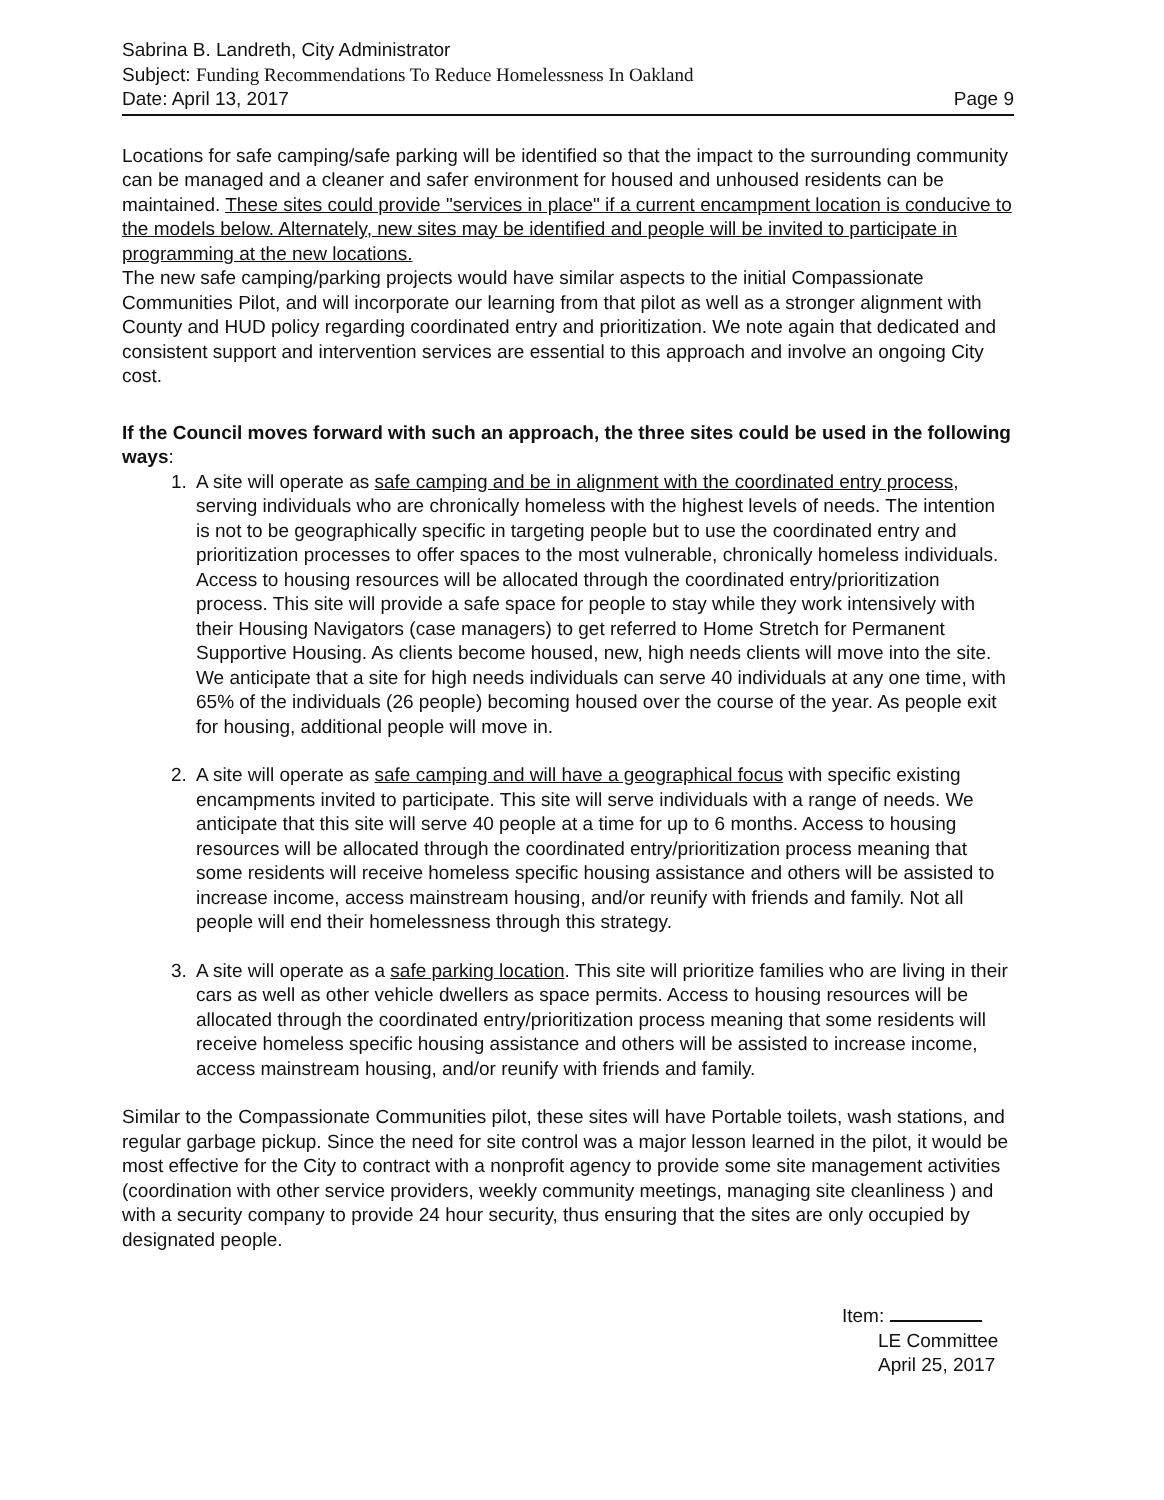Sabrina B. Landreth, City Administrator
Subject: Funding Recommendations To Reduce Homelessness In Oakland
Date: April 13, 2017 Page 9
Locations for safe camping/safe parking will be identified so that the impact to the surrounding community can be managed and a cleaner and safer environment for housed and unhoused residents can be maintained. These sites could provide "services in place" if a current encampment location is conducive to the models below. Alternately, new sites may be identified and people will be invited to participate in programming at the new locations.
The new safe camping/parking projects would have similar aspects to the initial Compassionate Communities Pilot, and will incorporate our learning from that pilot as well as a stronger alignment with County and HUD policy regarding coordinated entry and prioritization. We note again that dedicated and consistent support and intervention services are essential to this approach and involve an ongoing City cost.
If the Council moves forward with such an approach, the three sites could be used in the following ways:
1. A site will operate as safe camping and be in alignment with the coordinated entry process, serving individuals who are chronically homeless with the highest levels of needs. The intention is not to be geographically specific in targeting people but to use the coordinated entry and prioritization processes to offer spaces to the most vulnerable, chronically homeless individuals. Access to housing resources will be allocated through the coordinated entry/prioritization process. This site will provide a safe space for people to stay while they work intensively with their Housing Navigators (case managers) to get referred to Home Stretch for Permanent Supportive Housing. As clients become housed, new, high needs clients will move into the site. We anticipate that a site for high needs individuals can serve 40 individuals at any one time, with 65% of the individuals (26 people) becoming housed over the course of the year. As people exit for housing, additional people will move in.
2. A site will operate as safe camping and will have a geographical focus with specific existing encampments invited to participate. This site will serve individuals with a range of needs. We anticipate that this site will serve 40 people at a time for up to 6 months. Access to housing resources will be allocated through the coordinated entry/prioritization process meaning that some residents will receive homeless specific housing assistance and others will be assisted to increase income, access mainstream housing, and/or reunify with friends and family. Not all people will end their homelessness through this strategy.
3. A site will operate as a safe parking location. This site will prioritize families who are living in their cars as well as other vehicle dwellers as space permits. Access to housing resources will be allocated through the coordinated entry/prioritization process meaning that some residents will receive homeless specific housing assistance and others will be assisted to increase income, access mainstream housing, and/or reunify with friends and family.
Similar to the Compassionate Communities pilot, these sites will have Portable toilets, wash stations, and regular garbage pickup. Since the need for site control was a major lesson learned in the pilot, it would be most effective for the City to contract with a nonprofit agency to provide some site management activities (coordination with other service providers, weekly community meetings, managing site cleanliness ) and with a security company to provide 24 hour security, thus ensuring that the sites are only occupied by designated people.
Item:
LE Committee
April 25, 2017